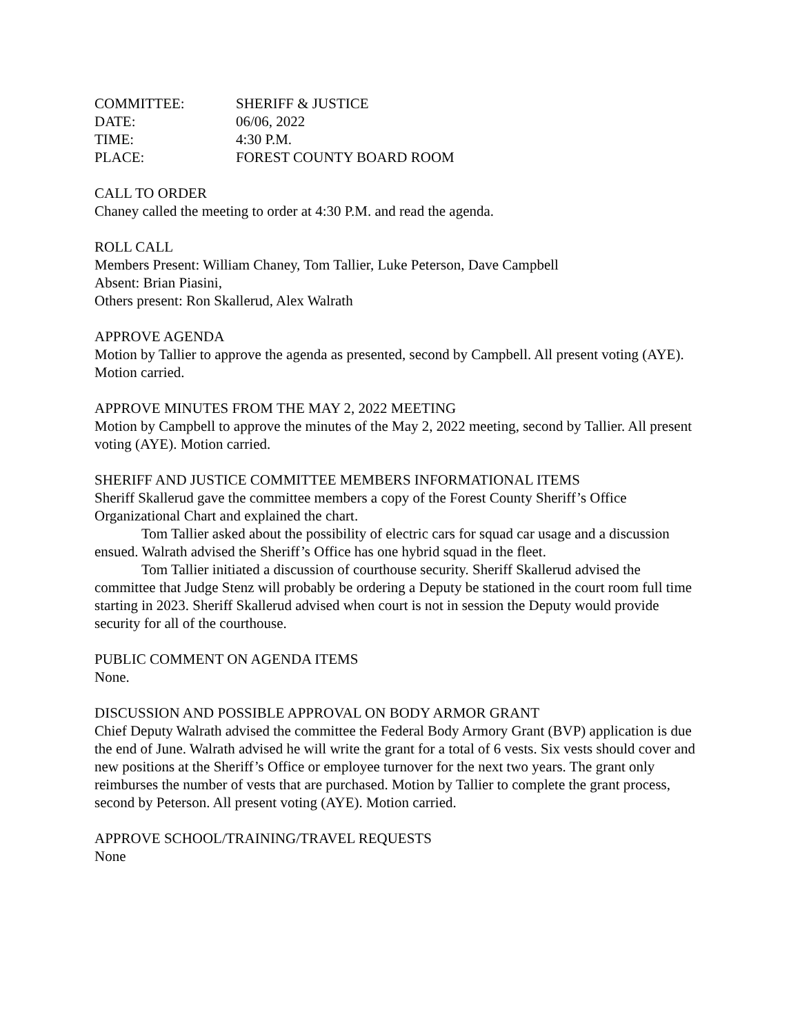| COMMITTEE: | SHERIFF & JUSTICE |
| DATE: | 06/06, 2022 |
| TIME: | 4:30 P.M. |
| PLACE: | FOREST COUNTY BOARD ROOM |
CALL TO ORDER
Chaney called the meeting to order at 4:30 P.M. and read the agenda.
ROLL CALL
Members Present: William Chaney, Tom Tallier, Luke Peterson, Dave Campbell
Absent: Brian Piasini,
Others present: Ron Skallerud, Alex Walrath
APPROVE AGENDA
Motion by Tallier to approve the agenda as presented, second by Campbell. All present voting (AYE). Motion carried.
APPROVE MINUTES FROM THE MAY 2, 2022 MEETING
Motion by Campbell to approve the minutes of the May 2, 2022 meeting, second by Tallier. All present voting (AYE). Motion carried.
SHERIFF AND JUSTICE COMMITTEE MEMBERS INFORMATIONAL ITEMS
Sheriff Skallerud gave the committee members a copy of the Forest County Sheriff’s Office Organizational Chart and explained the chart.
Tom Tallier asked about the possibility of electric cars for squad car usage and a discussion ensued. Walrath advised the Sheriff’s Office has one hybrid squad in the fleet.
Tom Tallier initiated a discussion of courthouse security. Sheriff Skallerud advised the committee that Judge Stenz will probably be ordering a Deputy be stationed in the court room full time starting in 2023. Sheriff Skallerud advised when court is not in session the Deputy would provide security for all of the courthouse.
PUBLIC COMMENT ON AGENDA ITEMS
None.
DISCUSSION AND POSSIBLE APPROVAL ON BODY ARMOR GRANT
Chief Deputy Walrath advised the committee the Federal Body Armory Grant (BVP) application is due the end of June. Walrath advised he will write the grant for a total of 6 vests. Six vests should cover and new positions at the Sheriff’s Office or employee turnover for the next two years. The grant only reimburses the number of vests that are purchased. Motion by Tallier to complete the grant process, second by Peterson. All present voting (AYE). Motion carried.
APPROVE SCHOOL/TRAINING/TRAVEL REQUESTS
None